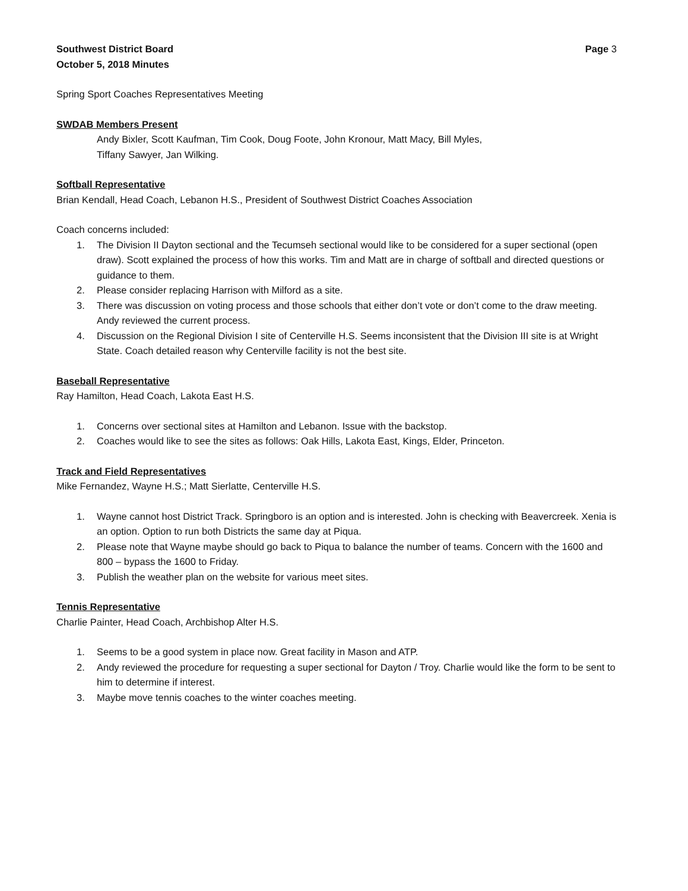Southwest District Board Page 3
October 5, 2018 Minutes
Spring Sport Coaches Representatives Meeting
SWDAB Members Present
Andy Bixler, Scott Kaufman, Tim Cook, Doug Foote, John Kronour, Matt Macy, Bill Myles,
Tiffany Sawyer, Jan Wilking.
Softball Representative
Brian Kendall, Head Coach, Lebanon H.S., President of Southwest District Coaches Association
Coach concerns included:
1. The Division II Dayton sectional and the Tecumseh sectional would like to be considered for a super sectional (open draw). Scott explained the process of how this works. Tim and Matt are in charge of softball and directed questions or guidance to them.
2. Please consider replacing Harrison with Milford as a site.
3. There was discussion on voting process and those schools that either don’t vote or don’t come to the draw meeting. Andy reviewed the current process.
4. Discussion on the Regional Division I site of Centerville H.S. Seems inconsistent that the Division III site is at Wright State. Coach detailed reason why Centerville facility is not the best site.
Baseball Representative
Ray Hamilton, Head Coach, Lakota East H.S.
1. Concerns over sectional sites at Hamilton and Lebanon. Issue with the backstop.
2. Coaches would like to see the sites as follows: Oak Hills, Lakota East, Kings, Elder, Princeton.
Track and Field Representatives
Mike Fernandez, Wayne H.S.; Matt Sierlatte, Centerville H.S.
1. Wayne cannot host District Track. Springboro is an option and is interested. John is checking with Beavercreek. Xenia is an option. Option to run both Districts the same day at Piqua.
2. Please note that Wayne maybe should go back to Piqua to balance the number of teams. Concern with the 1600 and 800 – bypass the 1600 to Friday.
3. Publish the weather plan on the website for various meet sites.
Tennis Representative
Charlie Painter, Head Coach, Archbishop Alter H.S.
1. Seems to be a good system in place now. Great facility in Mason and ATP.
2. Andy reviewed the procedure for requesting a super sectional for Dayton / Troy. Charlie would like the form to be sent to him to determine if interest.
3. Maybe move tennis coaches to the winter coaches meeting.